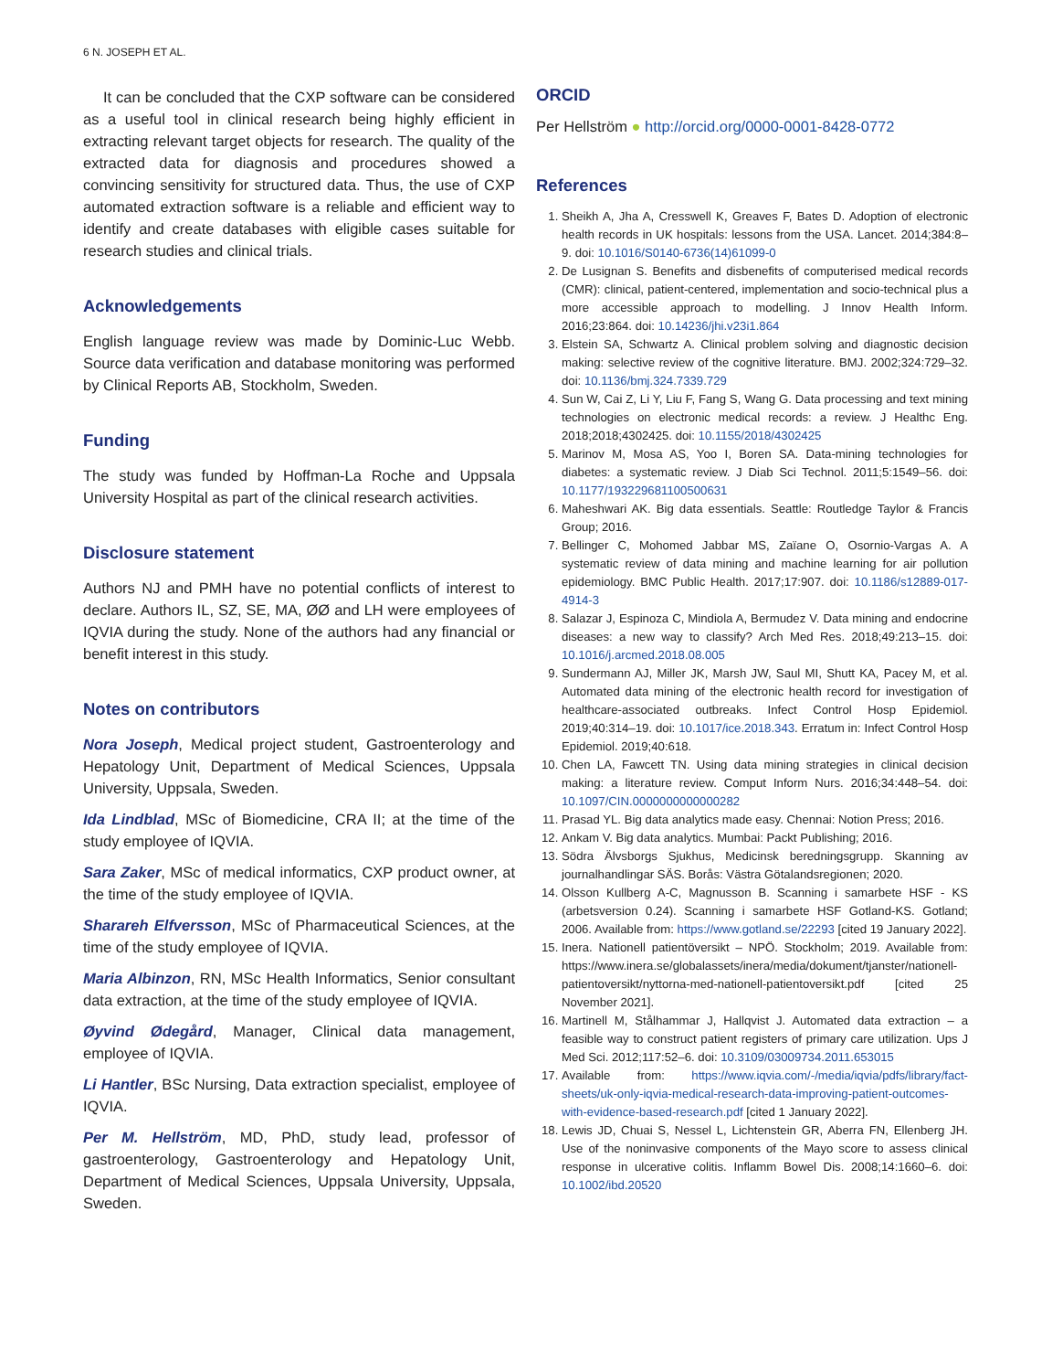6 N. JOSEPH ET AL.
It can be concluded that the CXP software can be considered as a useful tool in clinical research being highly efficient in extracting relevant target objects for research. The quality of the extracted data for diagnosis and procedures showed a convincing sensitivity for structured data. Thus, the use of CXP automated extraction software is a reliable and efficient way to identify and create databases with eligible cases suitable for research studies and clinical trials.
Acknowledgements
English language review was made by Dominic-Luc Webb. Source data verification and database monitoring was performed by Clinical Reports AB, Stockholm, Sweden.
Funding
The study was funded by Hoffman-La Roche and Uppsala University Hospital as part of the clinical research activities.
Disclosure statement
Authors NJ and PMH have no potential conflicts of interest to declare. Authors IL, SZ, SE, MA, ØØ and LH were employees of IQVIA during the study. None of the authors had any financial or benefit interest in this study.
Notes on contributors
Nora Joseph, Medical project student, Gastroenterology and Hepatology Unit, Department of Medical Sciences, Uppsala University, Uppsala, Sweden.
Ida Lindblad, MSc of Biomedicine, CRA II; at the time of the study employee of IQVIA.
Sara Zaker, MSc of medical informatics, CXP product owner, at the time of the study employee of IQVIA.
Sharareh Elfversson, MSc of Pharmaceutical Sciences, at the time of the study employee of IQVIA.
Maria Albinzon, RN, MSc Health Informatics, Senior consultant data extraction, at the time of the study employee of IQVIA.
Øyvind Ødegård, Manager, Clinical data management, employee of IQVIA.
Li Hantler, BSc Nursing, Data extraction specialist, employee of IQVIA.
Per M. Hellström, MD, PhD, study lead, professor of gastroenterology, Gastroenterology and Hepatology Unit, Department of Medical Sciences, Uppsala University, Uppsala, Sweden.
ORCID
Per Hellström ● http://orcid.org/0000-0001-8428-0772
References
1. Sheikh A, Jha A, Cresswell K, Greaves F, Bates D. Adoption of electronic health records in UK hospitals: lessons from the USA. Lancet. 2014;384:8–9. doi: 10.1016/S0140-6736(14)61099-0
2. De Lusignan S. Benefits and disbenefits of computerised medical records (CMR): clinical, patient-centered, implementation and socio-technical plus a more accessible approach to modelling. J Innov Health Inform. 2016;23:864. doi: 10.14236/jhi.v23i1.864
3. Elstein SA, Schwartz A. Clinical problem solving and diagnostic decision making: selective review of the cognitive literature. BMJ. 2002;324:729–32. doi: 10.1136/bmj.324.7339.729
4. Sun W, Cai Z, Li Y, Liu F, Fang S, Wang G. Data processing and text mining technologies on electronic medical records: a review. J Healthc Eng. 2018;2018;4302425. doi: 10.1155/2018/4302425
5. Marinov M, Mosa AS, Yoo I, Boren SA. Data-mining technologies for diabetes: a systematic review. J Diab Sci Technol. 2011;5:1549–56. doi: 10.1177/193229681100500631
6. Maheshwari AK. Big data essentials. Seattle: Routledge Taylor & Francis Group; 2016.
7. Bellinger C, Mohomed Jabbar MS, Zaïane O, Osornio-Vargas A. A systematic review of data mining and machine learning for air pollution epidemiology. BMC Public Health. 2017;17:907. doi: 10.1186/s12889-017-4914-3
8. Salazar J, Espinoza C, Mindiola A, Bermudez V. Data mining and endocrine diseases: a new way to classify? Arch Med Res. 2018;49:213–15. doi: 10.1016/j.arcmed.2018.08.005
9. Sundermann AJ, Miller JK, Marsh JW, Saul MI, Shutt KA, Pacey M, et al. Automated data mining of the electronic health record for investigation of healthcare-associated outbreaks. Infect Control Hosp Epidemiol. 2019;40:314–19. doi: 10.1017/ice.2018.343. Erratum in: Infect Control Hosp Epidemiol. 2019;40:618.
10. Chen LA, Fawcett TN. Using data mining strategies in clinical decision making: a literature review. Comput Inform Nurs. 2016;34:448–54. doi: 10.1097/CIN.0000000000000282
11. Prasad YL. Big data analytics made easy. Chennai: Notion Press; 2016.
12. Ankam V. Big data analytics. Mumbai: Packt Publishing; 2016.
13. Södra Älvsborgs Sjukhus, Medicinsk beredningsgrupp. Skanning av journalhandlingar SÄS. Borås: Västra Götalandsregionen; 2020.
14. Olsson Kullberg A-C, Magnusson B. Scanning i samarbete HSF - KS (arbetsversion 0.24). Scanning i samarbete HSF Gotland-KS. Gotland; 2006. Available from: https://www.gotland.se/22293 [cited 19 January 2022].
15. Inera. Nationell patientöversikt – NPÖ. Stockholm; 2019. Available from: https://www.inera.se/globalassets/inera/media/dokument/tjanster/nationell-patientoversikt/nyttorna-med-nationell-patientoversikt.pdf [cited 25 November 2021].
16. Martinell M, Stålhammar J, Hallqvist J. Automated data extraction – a feasible way to construct patient registers of primary care utilization. Ups J Med Sci. 2012;117:52–6. doi: 10.3109/03009734.2011.653015
17. Available from: https://www.iqvia.com/-/media/iqvia/pdfs/library/fact-sheets/uk-only-iqvia-medical-research-data-improving-patient-outcomes-with-evidence-based-research.pdf [cited 1 January 2022].
18. Lewis JD, Chuai S, Nessel L, Lichtenstein GR, Aberra FN, Ellenberg JH. Use of the noninvasive components of the Mayo score to assess clinical response in ulcerative colitis. Inflamm Bowel Dis. 2008;14:1660–6. doi: 10.1002/ibd.20520